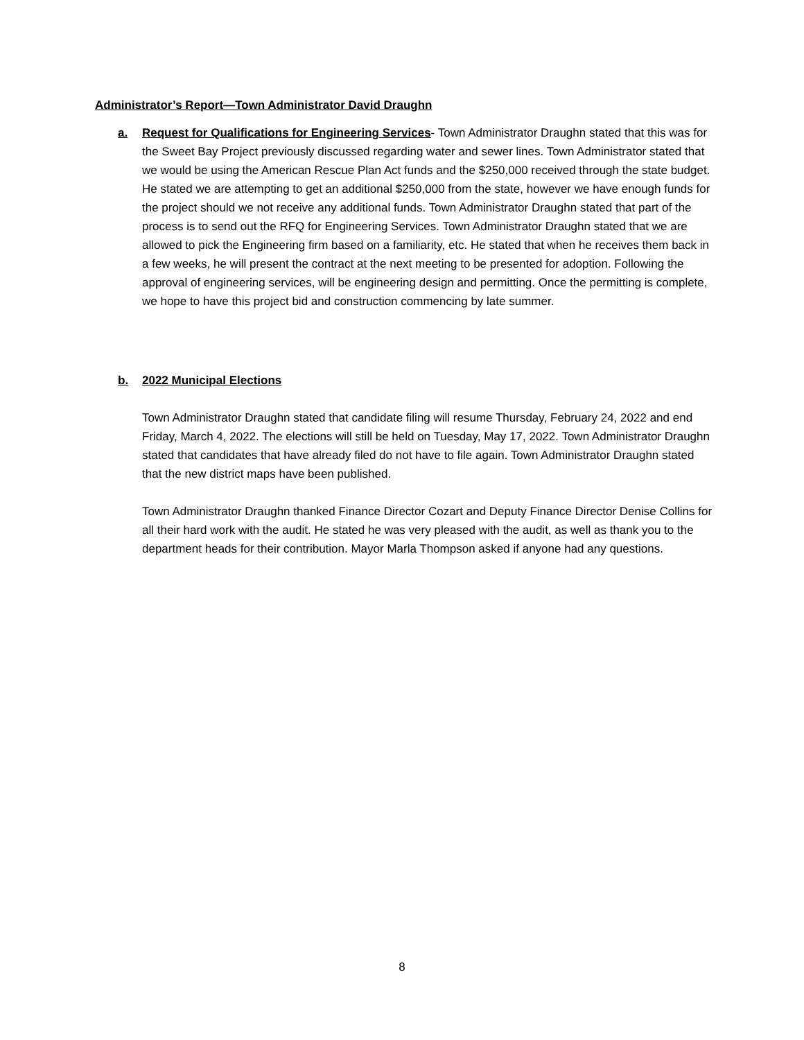Administrator’s Report—Town Administrator David Draughn
a. Request for Qualifications for Engineering Services- Town Administrator Draughn stated that this was for the Sweet Bay Project previously discussed regarding water and sewer lines. Town Administrator stated that we would be using the American Rescue Plan Act funds and the $250,000 received through the state budget. He stated we are attempting to get an additional $250,000 from the state, however we have enough funds for the project should we not receive any additional funds. Town Administrator Draughn stated that part of the process is to send out the RFQ for Engineering Services. Town Administrator Draughn stated that we are allowed to pick the Engineering firm based on a familiarity, etc. He stated that when he receives them back in a few weeks, he will present the contract at the next meeting to be presented for adoption. Following the approval of engineering services, will be engineering design and permitting. Once the permitting is complete, we hope to have this project bid and construction commencing by late summer.
b. 2022 Municipal Elections
Town Administrator Draughn stated that candidate filing will resume Thursday, February 24, 2022 and end Friday, March 4, 2022. The elections will still be held on Tuesday, May 17, 2022. Town Administrator Draughn stated that candidates that have already filed do not have to file again. Town Administrator Draughn stated that the new district maps have been published.
Town Administrator Draughn thanked Finance Director Cozart and Deputy Finance Director Denise Collins for all their hard work with the audit. He stated he was very pleased with the audit, as well as thank you to the department heads for their contribution. Mayor Marla Thompson asked if anyone had any questions.
8